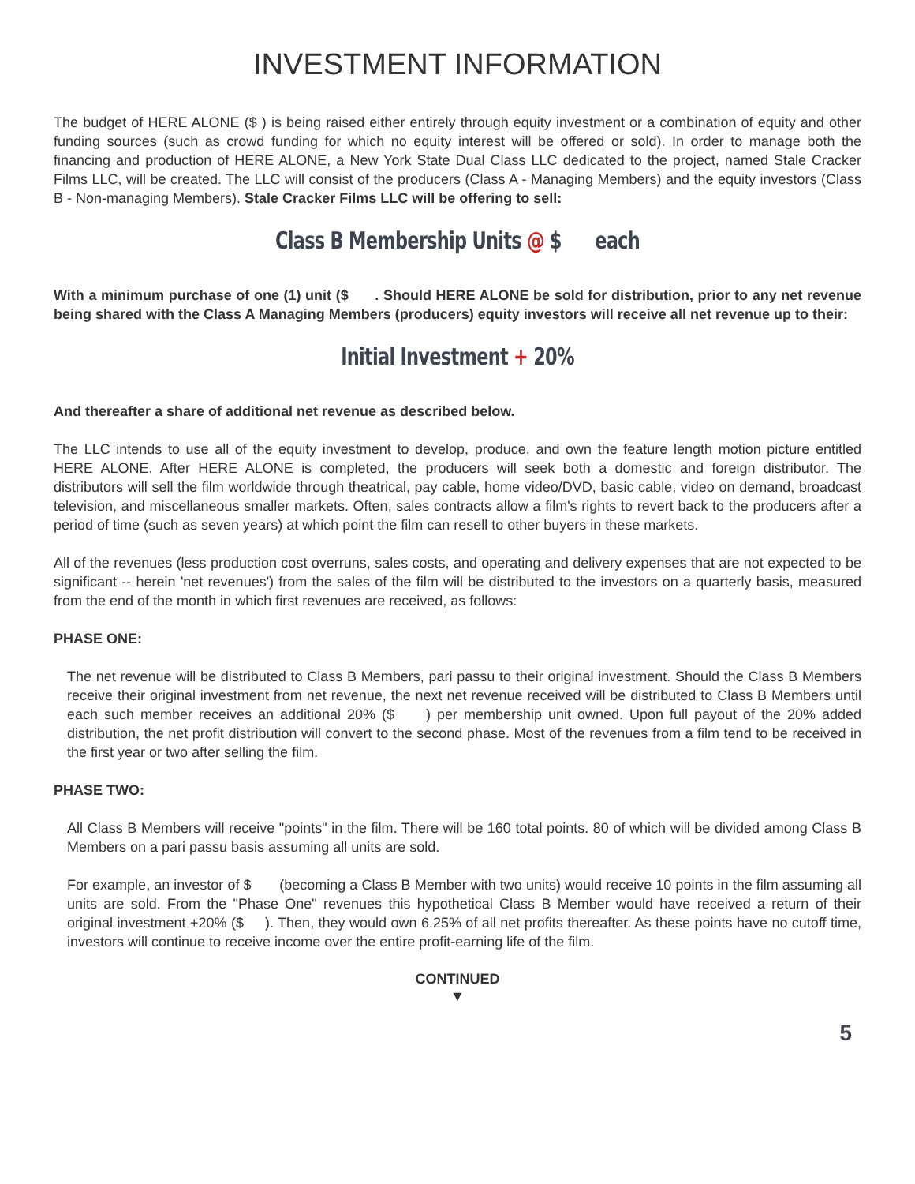INVESTMENT INFORMATION
The budget of HERE ALONE ($ ) is being raised either entirely through equity investment or a combination of equity and other funding sources (such as crowd funding for which no equity interest will be offered or sold). In order to manage both the financing and production of HERE ALONE, a New York State Dual Class LLC dedicated to the project, named Stale Cracker Films LLC, will be created. The LLC will consist of the producers (Class A - Managing Members) and the equity investors (Class B - Non-managing Members). Stale Cracker Films LLC will be offering to sell:
Class B Membership Units @ $ each
With a minimum purchase of one (1) unit ($ . Should HERE ALONE be sold for distribution, prior to any net revenue being shared with the Class A Managing Members (producers) equity investors will receive all net revenue up to their:
Initial Investment + 20%
And thereafter a share of additional net revenue as described below.
The LLC intends to use all of the equity investment to develop, produce, and own the feature length motion picture entitled HERE ALONE. After HERE ALONE is completed, the producers will seek both a domestic and foreign distributor. The distributors will sell the film worldwide through theatrical, pay cable, home video/DVD, basic cable, video on demand, broadcast television, and miscellaneous smaller markets. Often, sales contracts allow a film's rights to revert back to the producers after a period of time (such as seven years) at which point the film can resell to other buyers in these markets.
All of the revenues (less production cost overruns, sales costs, and operating and delivery expenses that are not expected to be significant -- herein 'net revenues') from the sales of the film will be distributed to the investors on a quarterly basis, measured from the end of the month in which first revenues are received, as follows:
PHASE ONE:
The net revenue will be distributed to Class B Members, pari passu to their original investment. Should the Class B Members receive their original investment from net revenue, the next net revenue received will be distributed to Class B Members until each such member receives an additional 20% ($ ) per membership unit owned. Upon full payout of the 20% added distribution, the net profit distribution will convert to the second phase. Most of the revenues from a film tend to be received in the first year or two after selling the film.
PHASE TWO:
All Class B Members will receive "points" in the film. There will be 160 total points. 80 of which will be divided among Class B Members on a pari passu basis assuming all units are sold.
For example, an investor of $ (becoming a Class B Member with two units) would receive 10 points in the film assuming all units are sold. From the "Phase One" revenues this hypothetical Class B Member would have received a return of their original investment +20% ($ ). Then, they would own 6.25% of all net profits thereafter. As these points have no cutoff time, investors will continue to receive income over the entire profit-earning life of the film.
CONTINUED
▼
5